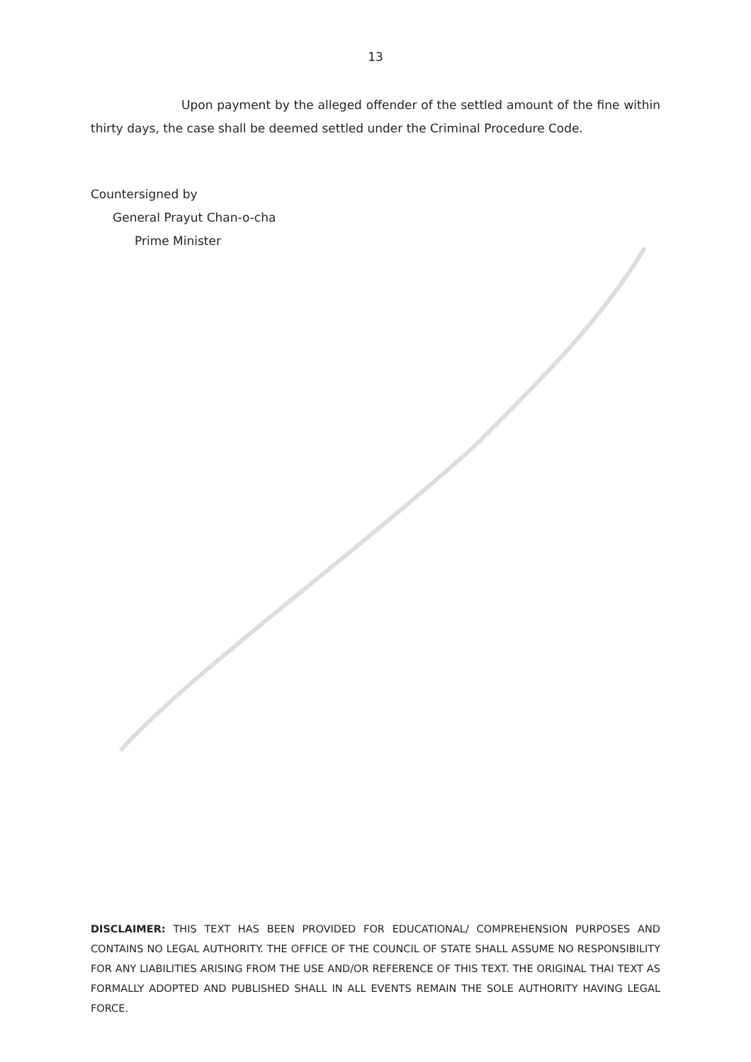13
Upon payment by the alleged offender of the settled amount of the fine within thirty days, the case shall be deemed settled under the Criminal Procedure Code.
Countersigned by
General Prayut Chan-o-cha
Prime Minister
DISCLAIMER: THIS TEXT HAS BEEN PROVIDED FOR EDUCATIONAL/ COMPREHENSION PURPOSES AND CONTAINS NO LEGAL AUTHORITY. THE OFFICE OF THE COUNCIL OF STATE SHALL ASSUME NO RESPONSIBILITY FOR ANY LIABILITIES ARISING FROM THE USE AND/OR REFERENCE OF THIS TEXT. THE ORIGINAL THAI TEXT AS FORMALLY ADOPTED AND PUBLISHED SHALL IN ALL EVENTS REMAIN THE SOLE AUTHORITY HAVING LEGAL FORCE.